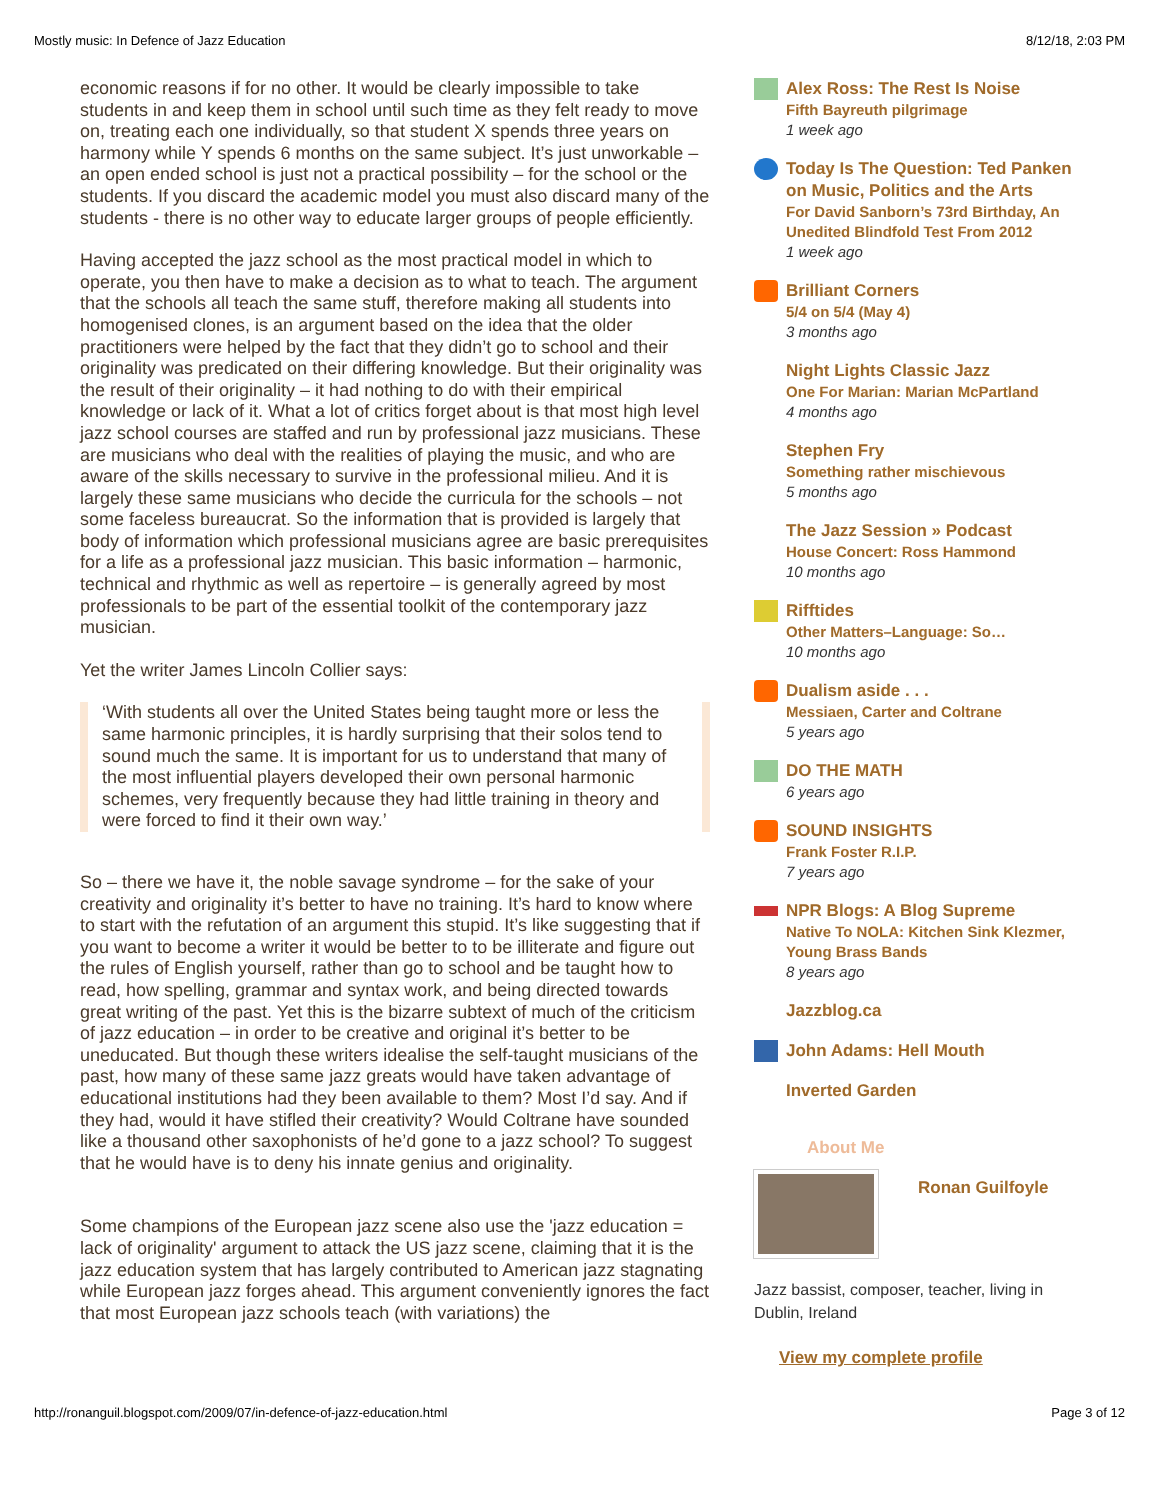Mostly music: In Defence of Jazz Education 8/12/18, 2:03 PM
economic reasons if for no other. It would be clearly impossible to take students in and keep them in school until such time as they felt ready to move on, treating each one individually, so that student X spends three years on harmony while Y spends 6 months on the same subject. It’s just unworkable – an open ended school is just not a practical possibility – for the school or the students. If you discard the academic model you must also discard many of the students - there is no other way to educate larger groups of people efficiently.
Having accepted the jazz school as the most practical model in which to operate, you then have to make a decision as to what to teach. The argument that the schools all teach the same stuff, therefore making all students into homogenised clones, is an argument based on the idea that the older practitioners were helped by the fact that they didn’t go to school and their originality was predicated on their differing knowledge. But their originality was the result of their originality – it had nothing to do with their empirical knowledge or lack of it. What a lot of critics forget about is that most high level jazz school courses are staffed and run by professional jazz musicians. These are musicians who deal with the realities of playing the music, and who are aware of the skills necessary to survive in the professional milieu. And it is largely these same musicians who decide the curricula for the schools – not some faceless bureaucrat. So the information that is provided is largely that body of information which professional musicians agree are basic prerequisites for a life as a professional jazz musician. This basic information – harmonic, technical and rhythmic as well as repertoire – is generally agreed by most professionals to be part of the essential toolkit of the contemporary jazz musician.
Yet the writer James Lincoln Collier says:
‘With students all over the United States being taught more or less the same harmonic principles, it is hardly surprising that their solos tend to sound much the same. It is important for us to understand that many of the most influential players developed their own personal harmonic schemes, very frequently because they had little training in theory and were forced to find it their own way.’
So – there we have it, the noble savage syndrome – for the sake of your creativity and originality it’s better to have no training. It’s hard to know where to start with the refutation of an argument this stupid. It’s like suggesting that if you want to become a writer it would be better to to be illiterate and figure out the rules of English yourself, rather than go to school and be taught how to read, how spelling, grammar and syntax work, and being directed towards great writing of the past. Yet this is the bizarre subtext of much of the criticism of jazz education – in order to be creative and original it’s better to be uneducated. But though these writers idealise the self-taught musicians of the past, how many of these same jazz greats would have taken advantage of educational institutions had they been available to them? Most I’d say. And if they had, would it have stifled their creativity? Would Coltrane have sounded like a thousand other saxophonists of he’d gone to a jazz school? To suggest that he would have is to deny his innate genius and originality.
Some champions of the European jazz scene also use the 'jazz education = lack of originality' argument to attack the US jazz scene, claiming that it is the jazz education system that has largely contributed to American jazz stagnating while European jazz forges ahead. This argument conveniently ignores the fact that most European jazz schools teach (with variations) the
Alex Ross: The Rest Is Noise
Fifth Bayreuth pilgrimage
1 week ago
Today Is The Question: Ted Panken on Music, Politics and the Arts
For David Sanborn’s 73rd Birthday, An Unedited Blindfold Test From 2012
1 week ago
Brilliant Corners
5/4 on 5/4 (May 4)
3 months ago
Night Lights Classic Jazz
One For Marian: Marian McPartland
4 months ago
Stephen Fry
Something rather mischievous
5 months ago
The Jazz Session » Podcast
House Concert: Ross Hammond
10 months ago
Rifftides
Other Matters–Language: So…
10 months ago
Dualism aside . . .
Messiaen, Carter and Coltrane
5 years ago
DO THE MATH
6 years ago
SOUND INSIGHTS
Frank Foster R.I.P.
7 years ago
NPR Blogs: A Blog Supreme
Native To NOLA: Kitchen Sink Klezmer, Young Brass Bands
8 years ago
Jazzblog.ca
John Adams: Hell Mouth
Inverted Garden
About Me
Ronan Guilfoyle
Jazz bassist, composer, teacher, living in Dublin, Ireland
View my complete profile
http://ronanguil.blogspot.com/2009/07/in-defence-of-jazz-education.html Page 3 of 12